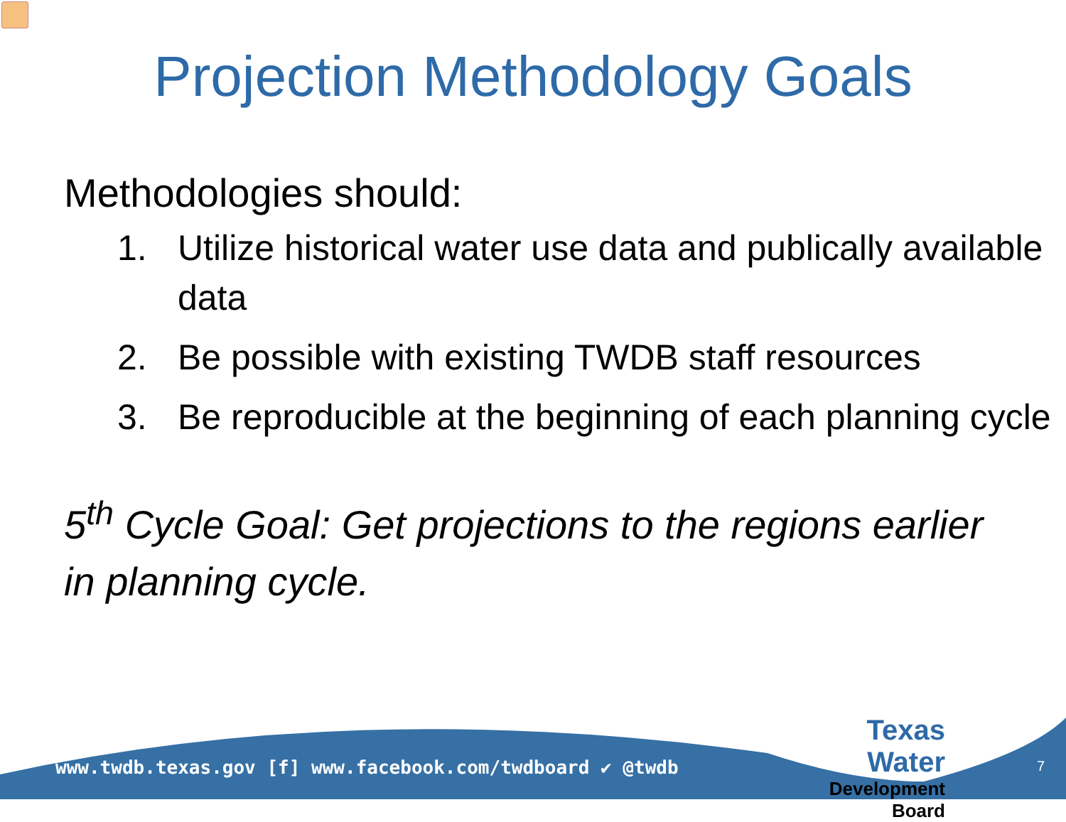Projection Methodology Goals
Methodologies should:
1. Utilize historical water use data and publically available data
2. Be possible with existing TWDB staff resources
3. Be reproducible at the beginning of each planning cycle
5<sup>th</sup> Cycle Goal: Get projections to the regions earlier in planning cycle.
www.twdb.texas.gov [f] www.facebook.com/twdboard ✔ @twdb
Texas Water
Development Board
7